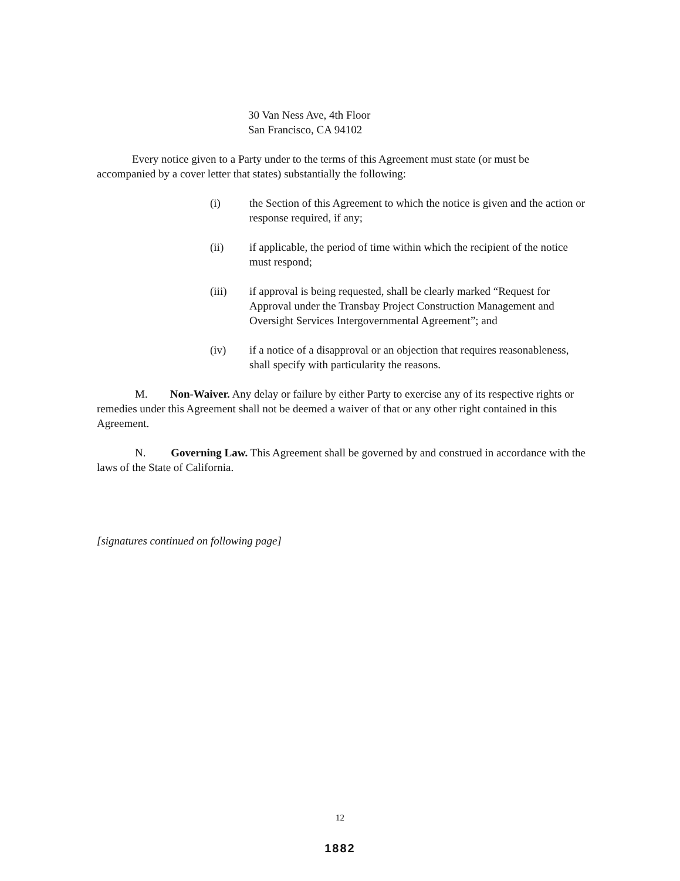30 Van Ness Ave, 4th Floor
San Francisco, CA 94102
Every notice given to a Party under to the terms of this Agreement must state (or must be accompanied by a cover letter that states) substantially the following:
(i) the Section of this Agreement to which the notice is given and the action or response required, if any;
(ii) if applicable, the period of time within which the recipient of the notice must respond;
(iii) if approval is being requested, shall be clearly marked “Request for Approval under the Transbay Project Construction Management and Oversight Services Intergovernmental Agreement”; and
(iv) if a notice of a disapproval or an objection that requires reasonableness, shall specify with particularity the reasons.
M. Non-Waiver. Any delay or failure by either Party to exercise any of its respective rights or remedies under this Agreement shall not be deemed a waiver of that or any other right contained in this Agreement.
N. Governing Law. This Agreement shall be governed by and construed in accordance with the laws of the State of California.
[signatures continued on following page]
12
1882